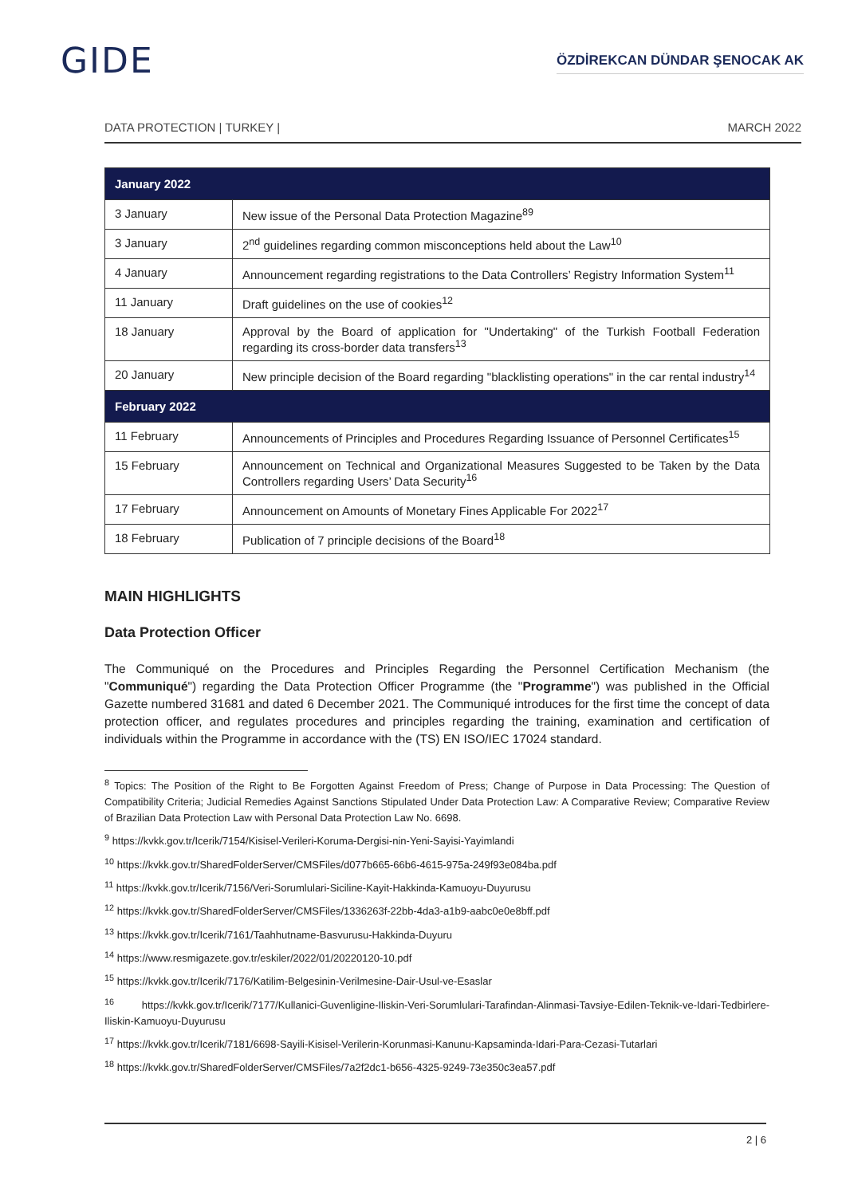GIDE
ÖZDİREKCAN DÜNDAR ŞENOCAK AK
DATA PROTECTION | TURKEY | MARCH 2022
| January 2022 | |
| --- | --- |
| 3 January | New issue of the Personal Data Protection Magazine<sup>89</sup> |
| 3 January | 2<sup>nd</sup> guidelines regarding common misconceptions held about the Law<sup>10</sup> |
| 4 January | Announcement regarding registrations to the Data Controllers’ Registry Information System<sup>11</sup> |
| 11 January | Draft guidelines on the use of cookies<sup>12</sup> |
| 18 January | Approval by the Board of application for "Undertaking" of the Turkish Football Federation regarding its cross-border data transfers<sup>13</sup> |
| 20 January | New principle decision of the Board regarding "blacklisting operations" in the car rental industry<sup>14</sup> |
| February 2022 | |
| 11 February | Announcements of Principles and Procedures Regarding Issuance of Personnel Certificates<sup>15</sup> |
| 15 February | Announcement on Technical and Organizational Measures Suggested to be Taken by the Data Controllers regarding Users’ Data Security<sup>16</sup> |
| 17 February | Announcement on Amounts of Monetary Fines Applicable For 2022<sup>17</sup> |
| 18 February | Publication of 7 principle decisions of the Board<sup>18</sup> |
MAIN HIGHLIGHTS
Data Protection Officer
The Communiqué on the Procedures and Principles Regarding the Personnel Certification Mechanism (the "Communiqué") regarding the Data Protection Officer Programme (the "Programme") was published in the Official Gazette numbered 31681 and dated 6 December 2021. The Communiqué introduces for the first time the concept of data protection officer, and regulates procedures and principles regarding the training, examination and certification of individuals within the Programme in accordance with the (TS) EN ISO/IEC 17024 standard.
<sup>8</sup> Topics: The Position of the Right to Be Forgotten Against Freedom of Press; Change of Purpose in Data Processing: The Question of Compatibility Criteria; Judicial Remedies Against Sanctions Stipulated Under Data Protection Law: A Comparative Review; Comparative Review of Brazilian Data Protection Law with Personal Data Protection Law No. 6698.
<sup>9</sup> https://kvkk.gov.tr/Icerik/7154/Kisisel-Verileri-Koruma-Dergisi-nin-Yeni-Sayisi-Yayimlandi
<sup>10</sup> https://kvkk.gov.tr/SharedFolderServer/CMSFiles/d077b665-66b6-4615-975a-249f93e084ba.pdf
<sup>11</sup> https://kvkk.gov.tr/Icerik/7156/Veri-Sorumlulari-Siciline-Kayit-Hakkinda-Kamuoyu-Duyurusu
<sup>12</sup> https://kvkk.gov.tr/SharedFolderServer/CMSFiles/1336263f-22bb-4da3-a1b9-aabc0e0e8bff.pdf
<sup>13</sup> https://kvkk.gov.tr/Icerik/7161/Taahhutname-Basvurusu-Hakkinda-Duyuru
<sup>14</sup> https://www.resmigazete.gov.tr/eskiler/2022/01/20220120-10.pdf
<sup>15</sup> https://kvkk.gov.tr/Icerik/7176/Katilim-Belgesinin-Verilmesine-Dair-Usul-ve-Esaslar
<sup>16</sup> https://kvkk.gov.tr/Icerik/7177/Kullanici-Guvenligine-Iliskin-Veri-Sorumlulari-Tarafindan-Alinmasi-Tavsiye-Edilen-Teknik-ve-Idari-Tedbirlere-Iliskin-Kamuoyu-Duyurusu
<sup>17</sup> https://kvkk.gov.tr/Icerik/7181/6698-Sayili-Kisisel-Verilerin-Korunmasi-Kanunu-Kapsaminda-Idari-Para-Cezasi-Tutarlari
<sup>18</sup> https://kvkk.gov.tr/SharedFolderServer/CMSFiles/7a2f2dc1-b656-4325-9249-73e350c3ea57.pdf
2 | 6